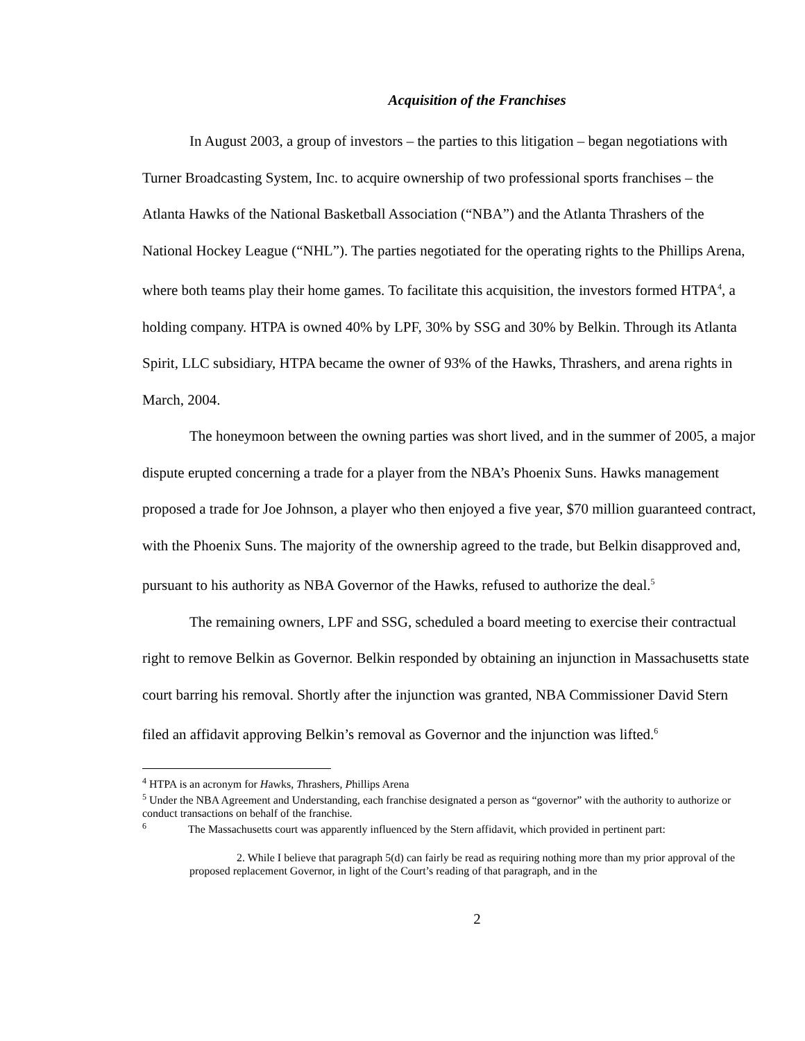Acquisition of the Franchises
In August 2003, a group of investors – the parties to this litigation – began negotiations with Turner Broadcasting System, Inc. to acquire ownership of two professional sports franchises – the Atlanta Hawks of the National Basketball Association (“NBA”) and the Atlanta Thrashers of the National Hockey League (“NHL”). The parties negotiated for the operating rights to the Phillips Arena, where both teams play their home games. To facilitate this acquisition, the investors formed HTPA<sup>4</sup>, a holding company. HTPA is owned 40% by LPF, 30% by SSG and 30% by Belkin. Through its Atlanta Spirit, LLC subsidiary, HTPA became the owner of 93% of the Hawks, Thrashers, and arena rights in March, 2004.
The honeymoon between the owning parties was short lived, and in the summer of 2005, a major dispute erupted concerning a trade for a player from the NBA’s Phoenix Suns. Hawks management proposed a trade for Joe Johnson, a player who then enjoyed a five year, $70 million guaranteed contract, with the Phoenix Suns. The majority of the ownership agreed to the trade, but Belkin disapproved and, pursuant to his authority as NBA Governor of the Hawks, refused to authorize the deal.<sup>5</sup>
The remaining owners, LPF and SSG, scheduled a board meeting to exercise their contractual right to remove Belkin as Governor. Belkin responded by obtaining an injunction in Massachusetts state court barring his removal. Shortly after the injunction was granted, NBA Commissioner David Stern filed an affidavit approving Belkin’s removal as Governor and the injunction was lifted.<sup>6</sup>
<sup>4</sup> HTPA is an acronym for Hawks, Thrashers, Phillips Arena
<sup>5</sup> Under the NBA Agreement and Understanding, each franchise designated a person as “governor” with the authority to authorize or conduct transactions on behalf of the franchise.
<sup>6</sup> The Massachusetts court was apparently influenced by the Stern affidavit, which provided in pertinent part:
2. While I believe that paragraph 5(d) can fairly be read as requiring nothing more than my prior approval of the proposed replacement Governor, in light of the Court’s reading of that paragraph, and in the
2